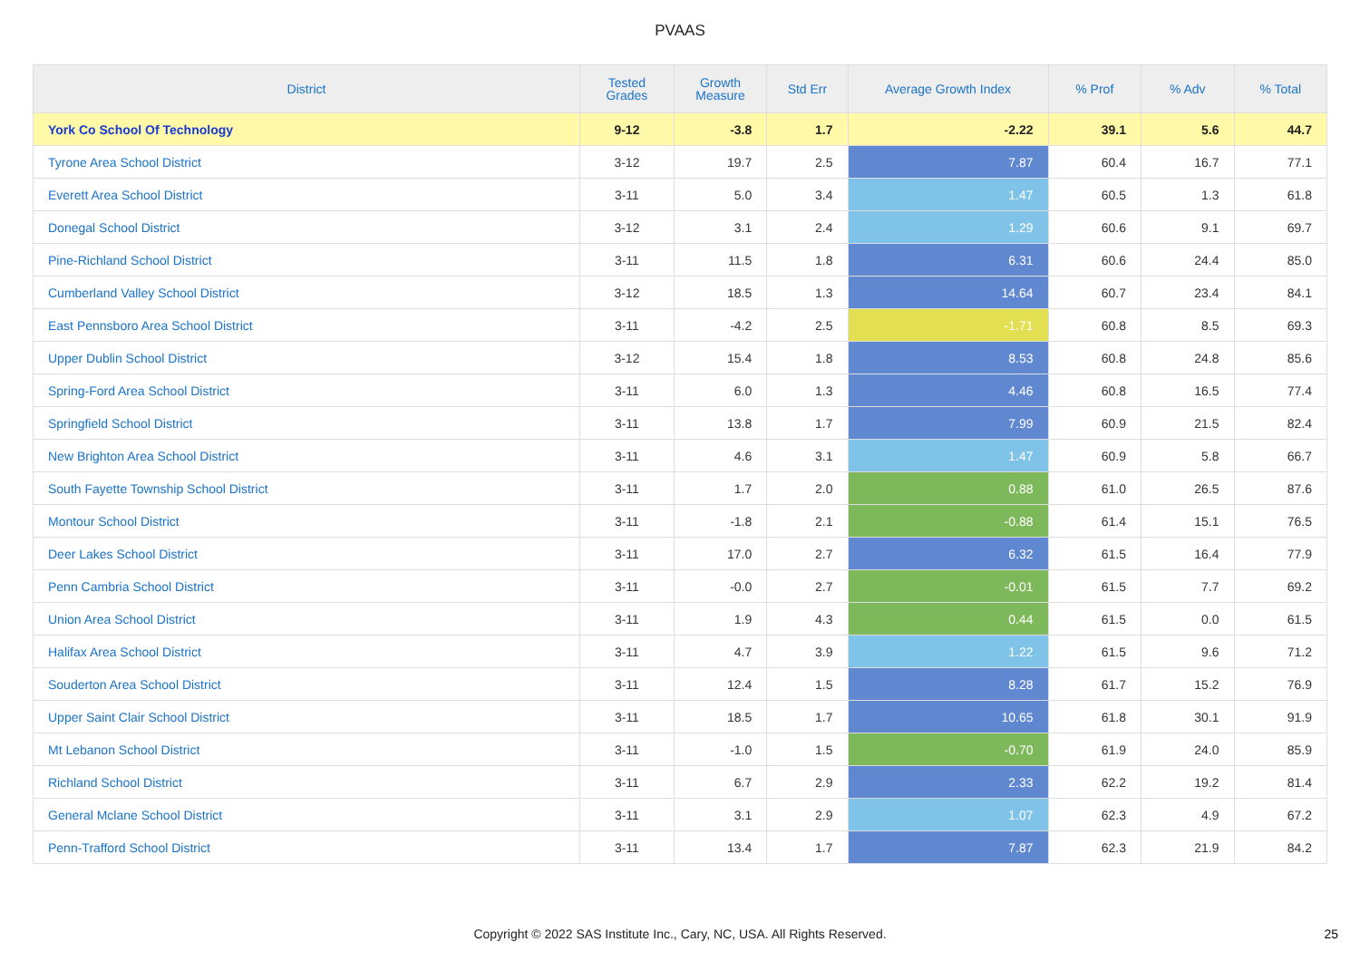PVAAS
| District | Tested Grades | Growth Measure | Std Err | Average Growth Index | % Prof | % Adv | % Total |
| --- | --- | --- | --- | --- | --- | --- | --- |
| York Co School Of Technology | 9-12 | -3.8 | 1.7 | -2.22 | 39.1 | 5.6 | 44.7 |
| Tyrone Area School District | 3-12 | 19.7 | 2.5 | 7.87 | 60.4 | 16.7 | 77.1 |
| Everett Area School District | 3-11 | 5.0 | 3.4 | 1.47 | 60.5 | 1.3 | 61.8 |
| Donegal School District | 3-12 | 3.1 | 2.4 | 1.29 | 60.6 | 9.1 | 69.7 |
| Pine-Richland School District | 3-11 | 11.5 | 1.8 | 6.31 | 60.6 | 24.4 | 85.0 |
| Cumberland Valley School District | 3-12 | 18.5 | 1.3 | 14.64 | 60.7 | 23.4 | 84.1 |
| East Pennsboro Area School District | 3-11 | -4.2 | 2.5 | -1.71 | 60.8 | 8.5 | 69.3 |
| Upper Dublin School District | 3-12 | 15.4 | 1.8 | 8.53 | 60.8 | 24.8 | 85.6 |
| Spring-Ford Area School District | 3-11 | 6.0 | 1.3 | 4.46 | 60.8 | 16.5 | 77.4 |
| Springfield School District | 3-11 | 13.8 | 1.7 | 7.99 | 60.9 | 21.5 | 82.4 |
| New Brighton Area School District | 3-11 | 4.6 | 3.1 | 1.47 | 60.9 | 5.8 | 66.7 |
| South Fayette Township School District | 3-11 | 1.7 | 2.0 | 0.88 | 61.0 | 26.5 | 87.6 |
| Montour School District | 3-11 | -1.8 | 2.1 | -0.88 | 61.4 | 15.1 | 76.5 |
| Deer Lakes School District | 3-11 | 17.0 | 2.7 | 6.32 | 61.5 | 16.4 | 77.9 |
| Penn Cambria School District | 3-11 | -0.0 | 2.7 | -0.01 | 61.5 | 7.7 | 69.2 |
| Union Area School District | 3-11 | 1.9 | 4.3 | 0.44 | 61.5 | 0.0 | 61.5 |
| Halifax Area School District | 3-11 | 4.7 | 3.9 | 1.22 | 61.5 | 9.6 | 71.2 |
| Souderton Area School District | 3-11 | 12.4 | 1.5 | 8.28 | 61.7 | 15.2 | 76.9 |
| Upper Saint Clair School District | 3-11 | 18.5 | 1.7 | 10.65 | 61.8 | 30.1 | 91.9 |
| Mt Lebanon School District | 3-11 | -1.0 | 1.5 | -0.70 | 61.9 | 24.0 | 85.9 |
| Richland School District | 3-11 | 6.7 | 2.9 | 2.33 | 62.2 | 19.2 | 81.4 |
| General Mclane School District | 3-11 | 3.1 | 2.9 | 1.07 | 62.3 | 4.9 | 67.2 |
| Penn-Trafford School District | 3-11 | 13.4 | 1.7 | 7.87 | 62.3 | 21.9 | 84.2 |
Copyright © 2022 SAS Institute Inc., Cary, NC, USA. All Rights Reserved.
25